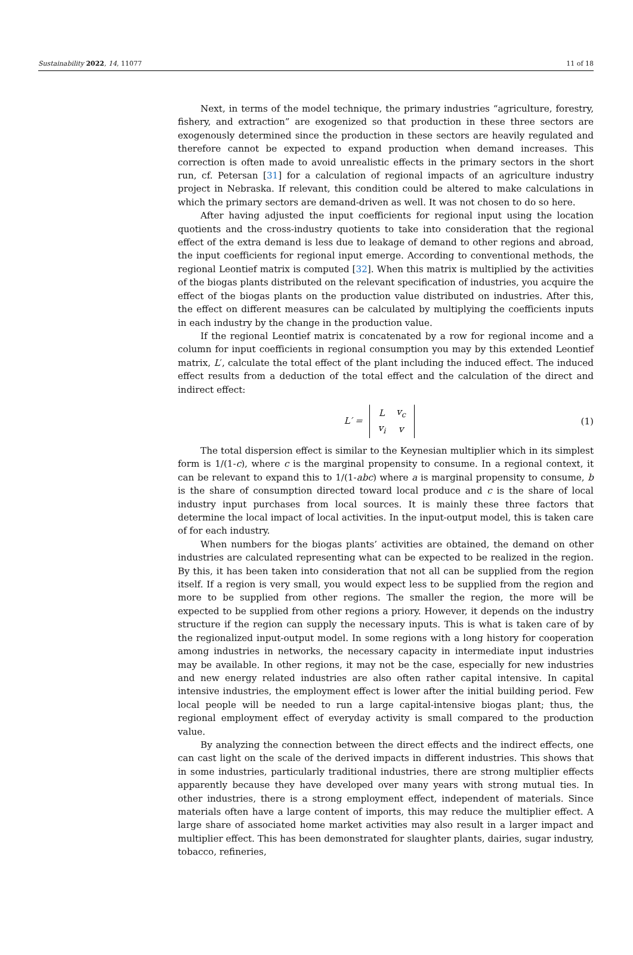Sustainability 2022, 14, 11077 11 of 18
Next, in terms of the model technique, the primary industries “agriculture, forestry, fishery, and extraction” are exogenized so that production in these three sectors are exogenously determined since the production in these sectors are heavily regulated and therefore cannot be expected to expand production when demand increases. This correction is often made to avoid unrealistic effects in the primary sectors in the short run, cf. Petersan [31] for a calculation of regional impacts of an agriculture industry project in Nebraska. If relevant, this condition could be altered to make calculations in which the primary sectors are demand-driven as well. It was not chosen to do so here.
After having adjusted the input coefficients for regional input using the location quotients and the cross-industry quotients to take into consideration that the regional effect of the extra demand is less due to leakage of demand to other regions and abroad, the input coefficients for regional input emerge. According to conventional methods, the regional Leontief matrix is computed [32]. When this matrix is multiplied by the activities of the biogas plants distributed on the relevant specification of industries, you acquire the effect of the biogas plants on the production value distributed on industries. After this, the effect on different measures can be calculated by multiplying the coefficients inputs in each industry by the change in the production value.
If the regional Leontief matrix is concatenated by a row for regional income and a column for input coefficients in regional consumption you may by this extended Leontief matrix, L′, calculate the total effect of the plant including the induced effect. The induced effect results from a deduction of the total effect and the calculation of the direct and indirect effect:
L′ =
| L | v<sub>c</sub> |
| v<sub>i</sub> | v |
(1)
The total dispersion effect is similar to the Keynesian multiplier which in its simplest form is 1/(1-c), where c is the marginal propensity to consume. In a regional context, it can be relevant to expand this to 1/(1-abc) where a is marginal propensity to consume, b is the share of consumption directed toward local produce and c is the share of local industry input purchases from local sources. It is mainly these three factors that determine the local impact of local activities. In the input-output model, this is taken care of for each industry.
When numbers for the biogas plants’ activities are obtained, the demand on other industries are calculated representing what can be expected to be realized in the region. By this, it has been taken into consideration that not all can be supplied from the region itself. If a region is very small, you would expect less to be supplied from the region and more to be supplied from other regions. The smaller the region, the more will be expected to be supplied from other regions a priory. However, it depends on the industry structure if the region can supply the necessary inputs. This is what is taken care of by the regionalized input-output model. In some regions with a long history for cooperation among industries in networks, the necessary capacity in intermediate input industries may be available. In other regions, it may not be the case, especially for new industries and new energy related industries are also often rather capital intensive. In capital intensive industries, the employment effect is lower after the initial building period. Few local people will be needed to run a large capital-intensive biogas plant; thus, the regional employment effect of everyday activity is small compared to the production value.
By analyzing the connection between the direct effects and the indirect effects, one can cast light on the scale of the derived impacts in different industries. This shows that in some industries, particularly traditional industries, there are strong multiplier effects apparently because they have developed over many years with strong mutual ties. In other industries, there is a strong employment effect, independent of materials. Since materials often have a large content of imports, this may reduce the multiplier effect. A large share of associated home market activities may also result in a larger impact and multiplier effect. This has been demonstrated for slaughter plants, dairies, sugar industry, tobacco, refineries,